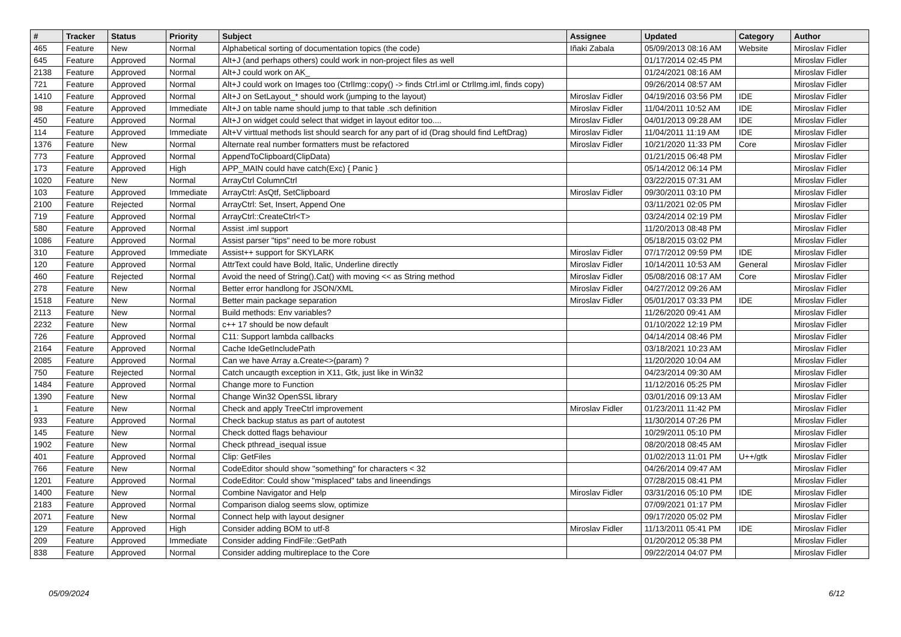| # | Tracker | Status | Priority | Subject | Assignee | Updated | Category | Author |
| --- | --- | --- | --- | --- | --- | --- | --- | --- |
| 465 | Feature | New | Normal | Alphabetical sorting of documentation topics (the code) | Iñaki Zabala | 05/09/2013 08:16 AM | Website | Miroslav Fidler |
| 645 | Feature | Approved | Normal | Alt+J (and perhaps others) could work in non-project files as well | | 01/17/2014 02:45 PM | | Miroslav Fidler |
| 2138 | Feature | Approved | Normal | Alt+J could work on AK_ | | 01/24/2021 08:16 AM | | Miroslav Fidler |
| 721 | Feature | Approved | Normal | Alt+J could work on Images too (CtrlImg::copy() -> finds Ctrl.iml or CtrlImg.iml, finds copy) | | 09/26/2014 08:57 AM | | Miroslav Fidler |
| 1410 | Feature | Approved | Normal | Alt+J on SetLayout_* should work (jumping to the layout) | Miroslav Fidler | 04/19/2016 03:56 PM | IDE | Miroslav Fidler |
| 98 | Feature | Approved | Immediate | Alt+J on table name should jump to that table .sch definition | Miroslav Fidler | 11/04/2011 10:52 AM | IDE | Miroslav Fidler |
| 450 | Feature | Approved | Normal | Alt+J on widget could select that widget in layout editor too.... | Miroslav Fidler | 04/01/2013 09:28 AM | IDE | Miroslav Fidler |
| 114 | Feature | Approved | Immediate | Alt+V virttual methods list should search for any part of id (Drag should find LeftDrag) | Miroslav Fidler | 11/04/2011 11:19 AM | IDE | Miroslav Fidler |
| 1376 | Feature | New | Normal | Alternate real number formatters must be refactored | Miroslav Fidler | 10/21/2020 11:33 PM | Core | Miroslav Fidler |
| 773 | Feature | Approved | Normal | AppendToClipboard(ClipData) | | 01/21/2015 06:48 PM | | Miroslav Fidler |
| 173 | Feature | Approved | High | APP_MAIN could have catch(Exc) { Panic } | | 05/14/2012 06:14 PM | | Miroslav Fidler |
| 1020 | Feature | New | Normal | ArrayCtrl ColumnCtrl | | 03/22/2015 07:31 AM | | Miroslav Fidler |
| 103 | Feature | Approved | Immediate | ArrayCtrl: AsQtf, SetClipboard | Miroslav Fidler | 09/30/2011 03:10 PM | | Miroslav Fidler |
| 2100 | Feature | Rejected | Normal | ArrayCtrl: Set, Insert, Append One | | 03/11/2021 02:05 PM | | Miroslav Fidler |
| 719 | Feature | Approved | Normal | ArrayCtrl::CreateCtrl<T> | | 03/24/2014 02:19 PM | | Miroslav Fidler |
| 580 | Feature | Approved | Normal | Assist .iml support | | 11/20/2013 08:48 PM | | Miroslav Fidler |
| 1086 | Feature | Approved | Normal | Assist parser "tips" need to be more robust | | 05/18/2015 03:02 PM | | Miroslav Fidler |
| 310 | Feature | Approved | Immediate | Assist++ support for SKYLARK | Miroslav Fidler | 07/17/2012 09:59 PM | IDE | Miroslav Fidler |
| 120 | Feature | Approved | Normal | AttrText could have Bold, Italic, Underline directly | Miroslav Fidler | 10/14/2011 10:53 AM | General | Miroslav Fidler |
| 460 | Feature | Rejected | Normal | Avoid the need of String().Cat() with moving << as String method | Miroslav Fidler | 05/08/2016 08:17 AM | Core | Miroslav Fidler |
| 278 | Feature | New | Normal | Better error handlong for JSON/XML | Miroslav Fidler | 04/27/2012 09:26 AM | | Miroslav Fidler |
| 1518 | Feature | New | Normal | Better main package separation | Miroslav Fidler | 05/01/2017 03:33 PM | IDE | Miroslav Fidler |
| 2113 | Feature | New | Normal | Build methods: Env variables? | | 11/26/2020 09:41 AM | | Miroslav Fidler |
| 2232 | Feature | New | Normal | c++ 17 should be now default | | 01/10/2022 12:19 PM | | Miroslav Fidler |
| 726 | Feature | Approved | Normal | C11: Support lambda callbacks | | 04/14/2014 08:46 PM | | Miroslav Fidler |
| 2164 | Feature | Approved | Normal | Cache IdeGetIncludePath | | 03/18/2021 10:23 AM | | Miroslav Fidler |
| 2085 | Feature | Approved | Normal | Can we have Array a.Create<>(param) ? | | 11/20/2020 10:04 AM | | Miroslav Fidler |
| 750 | Feature | Rejected | Normal | Catch uncaugth exception in X11, Gtk, just like in Win32 | | 04/23/2014 09:30 AM | | Miroslav Fidler |
| 1484 | Feature | Approved | Normal | Change more to Function | | 11/12/2016 05:25 PM | | Miroslav Fidler |
| 1390 | Feature | New | Normal | Change Win32 OpenSSL library | | 03/01/2016 09:13 AM | | Miroslav Fidler |
| 1 | Feature | New | Normal | Check and apply TreeCtrl improvement | Miroslav Fidler | 01/23/2011 11:42 PM | | Miroslav Fidler |
| 933 | Feature | Approved | Normal | Check backup status as part of autotest | | 11/30/2014 07:26 PM | | Miroslav Fidler |
| 145 | Feature | New | Normal | Check dotted flags behaviour | | 10/29/2011 05:10 PM | | Miroslav Fidler |
| 1902 | Feature | New | Normal | Check pthread_isequal issue | | 08/20/2018 08:45 AM | | Miroslav Fidler |
| 401 | Feature | Approved | Normal | Clip: GetFiles | | 01/02/2013 11:01 PM | U++/gtk | Miroslav Fidler |
| 766 | Feature | New | Normal | CodeEditor should show "something" for characters < 32 | | 04/26/2014 09:47 AM | | Miroslav Fidler |
| 1201 | Feature | Approved | Normal | CodeEditor: Could show "misplaced" tabs and lineendings | | 07/28/2015 08:41 PM | | Miroslav Fidler |
| 1400 | Feature | New | Normal | Combine Navigator and Help | Miroslav Fidler | 03/31/2016 05:10 PM | IDE | Miroslav Fidler |
| 2183 | Feature | Approved | Normal | Comparison dialog seems slow, optimize | | 07/09/2021 01:17 PM | | Miroslav Fidler |
| 2071 | Feature | New | Normal | Connect help with layout designer | | 09/17/2020 05:02 PM | | Miroslav Fidler |
| 129 | Feature | Approved | High | Consider adding BOM to utf-8 | Miroslav Fidler | 11/13/2011 05:41 PM | IDE | Miroslav Fidler |
| 209 | Feature | Approved | Immediate | Consider adding FindFile::GetPath | | 01/20/2012 05:38 PM | | Miroslav Fidler |
| 838 | Feature | Approved | Normal | Consider adding multireplace to the Core | | 09/22/2014 04:07 PM | | Miroslav Fidler |
05/09/2024 6/12